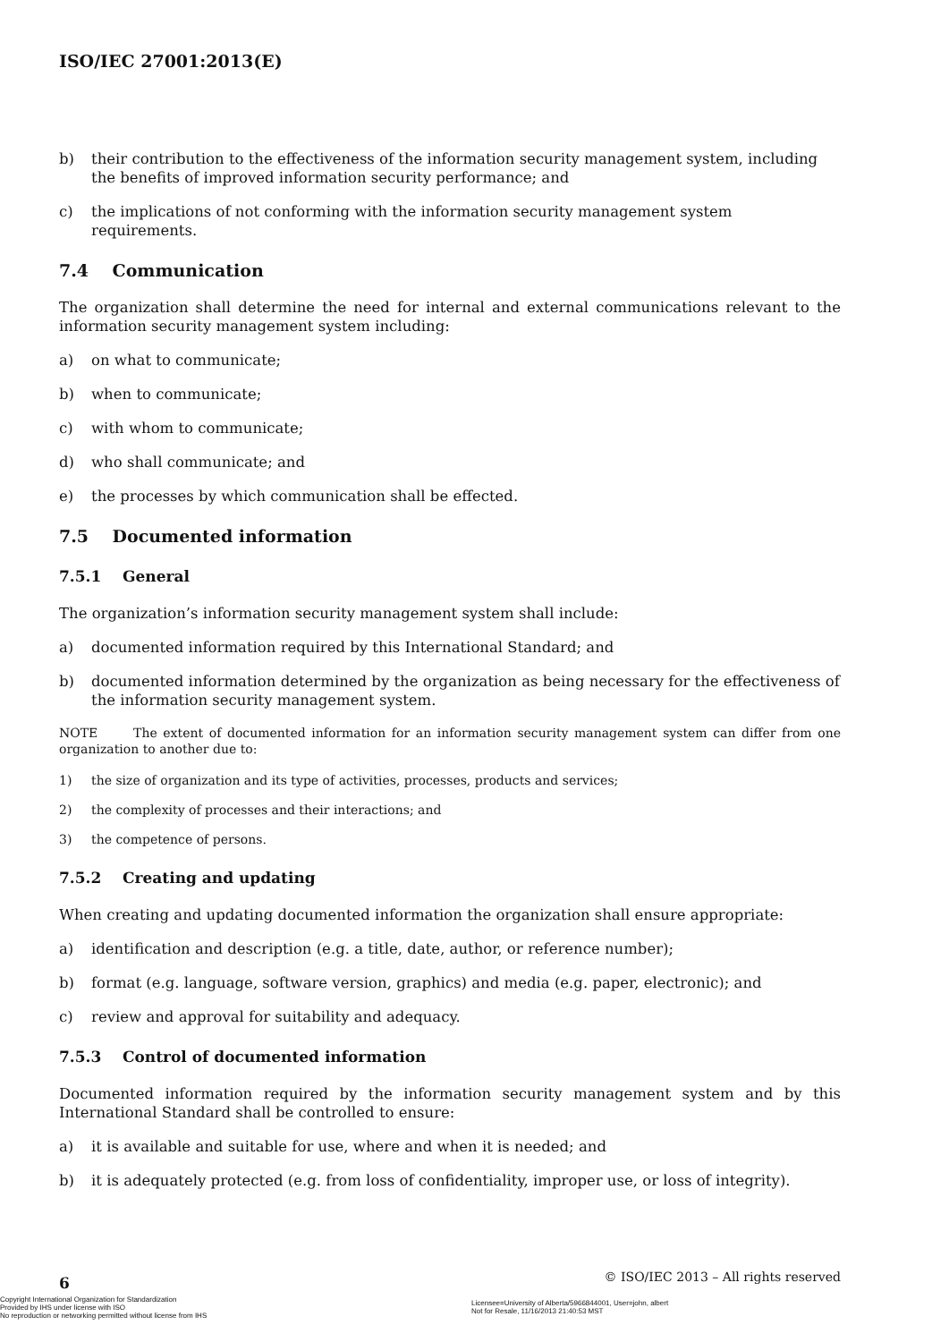ISO/IEC 27001:2013(E)
b) their contribution to the effectiveness of the information security management system, including the benefits of improved information security performance; and
c) the implications of not conforming with the information security management system requirements.
7.4 Communication
The organization shall determine the need for internal and external communications relevant to the information security management system including:
a) on what to communicate;
b) when to communicate;
c) with whom to communicate;
d) who shall communicate; and
e) the processes by which communication shall be effected.
7.5 Documented information
7.5.1 General
The organization’s information security management system shall include:
a) documented information required by this International Standard; and
b) documented information determined by the organization as being necessary for the effectiveness of the information security management system.
NOTE The extent of documented information for an information security management system can differ from one organization to another due to:
1) the size of organization and its type of activities, processes, products and services;
2) the complexity of processes and their interactions; and
3) the competence of persons.
7.5.2 Creating and updating
When creating and updating documented information the organization shall ensure appropriate:
a) identification and description (e.g. a title, date, author, or reference number);
b) format (e.g. language, software version, graphics) and media (e.g. paper, electronic); and
c) review and approval for suitability and adequacy.
7.5.3 Control of documented information
Documented information required by the information security management system and by this International Standard shall be controlled to ensure:
a) it is available and suitable for use, where and when it is needed; and
b) it is adequately protected (e.g. from loss of confidentiality, improper use, or loss of integrity).
6
© ISO/IEC 2013 – All rights reserved
Copyright International Organization for Standardization
Provided by IHS under license with ISO
No reproduction or networking permitted without license from IHS
Licensee=University of Alberta/5966844001, User=john, albert
Not for Resale, 11/16/2013 21:40:53 MST